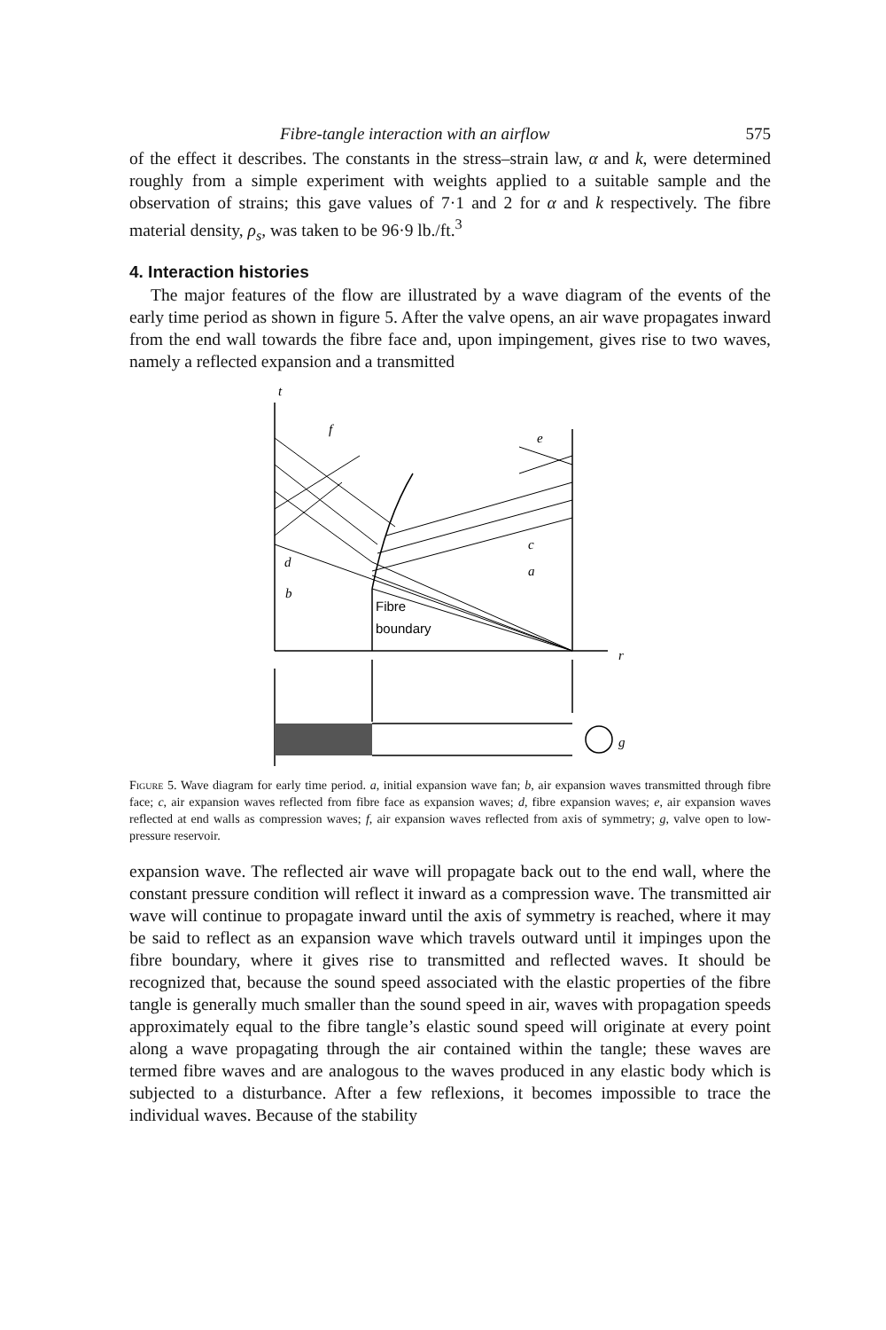Fibre-tangle interaction with an airflow 575
of the effect it describes. The constants in the stress–strain law, α and k, were determined roughly from a simple experiment with weights applied to a suitable sample and the observation of strains; this gave values of 7·1 and 2 for α and k respectively. The fibre material density, ρ<sub>s</sub>, was taken to be 96·9 lb./ft.<sup>3</sup>
4. Interaction histories
The major features of the flow are illustrated by a wave diagram of the events of the early time period as shown in figure 5. After the valve opens, an air wave propagates inward from the end wall towards the fibre face and, upon impingement, gives rise to two waves, namely a reflected expansion and a transmitted
t
f
e
c
a
d
b
Fibre
boundary
r
g
Figure 5. Wave diagram for early time period. a, initial expansion wave fan; b, air expansion waves transmitted through fibre face; c, air expansion waves reflected from fibre face as expansion waves; d, fibre expansion waves; e, air expansion waves reflected at end walls as compression waves; f, air expansion waves reflected from axis of symmetry; g, valve open to low-pressure reservoir.
expansion wave. The reflected air wave will propagate back out to the end wall, where the constant pressure condition will reflect it inward as a compression wave. The transmitted air wave will continue to propagate inward until the axis of symmetry is reached, where it may be said to reflect as an expansion wave which travels outward until it impinges upon the fibre boundary, where it gives rise to transmitted and reflected waves. It should be recognized that, because the sound speed associated with the elastic properties of the fibre tangle is generally much smaller than the sound speed in air, waves with propagation speeds approximately equal to the fibre tangle’s elastic sound speed will originate at every point along a wave propagating through the air contained within the tangle; these waves are termed fibre waves and are analogous to the waves produced in any elastic body which is subjected to a disturbance. After a few reflexions, it becomes impossible to trace the individual waves. Because of the stability